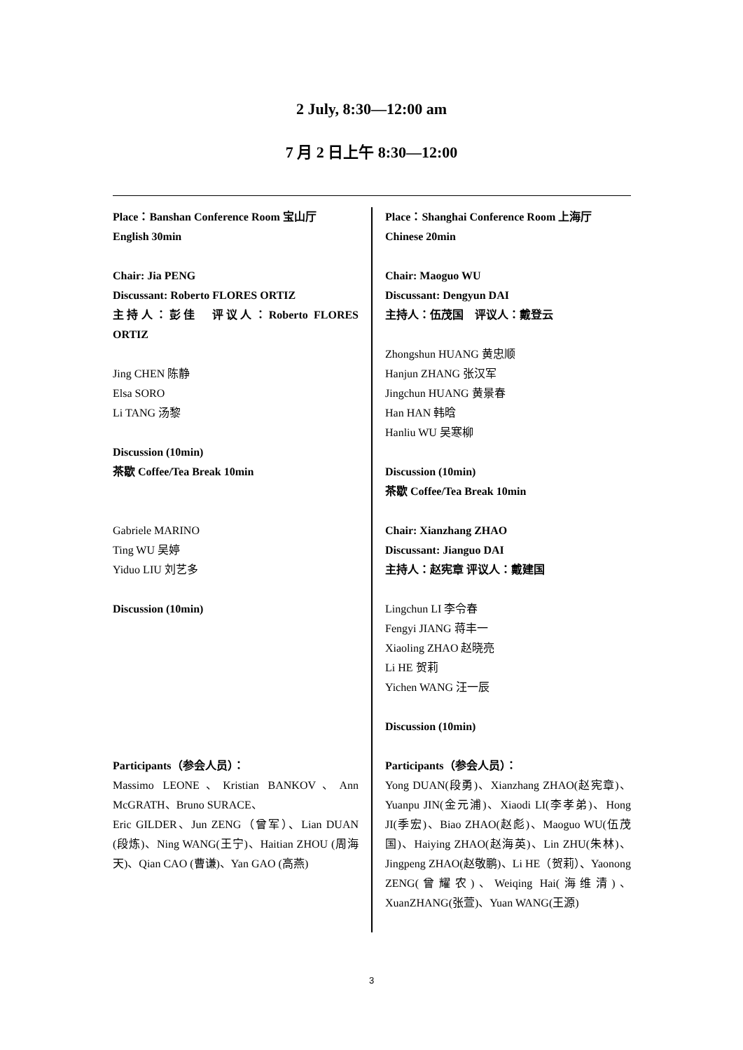2 July, 8:30—12:00 am
7 月 2 日上午 8:30—12:00
Place：Banshan Conference Room 宝山厅
English 30min
Chair: Jia PENG
Discussant: Roberto FLORES ORTIZ
主持人：彭佳　评议人：Roberto FLORES ORTIZ
Jing CHEN 陈静
Elsa SORO
Li TANG 汤黎
Discussion (10min)
茶歇 Coffee/Tea Break 10min
Gabriele MARINO
Ting WU 吴婷
Yiduo LIU 刘艺多
Discussion (10min)
Participants（参会人员）：
Massimo LEONE、Kristian BANKOV、Ann McGRATH、Bruno SURACE、
Eric GILDER、Jun ZENG（曾军）、Lian DUAN (段炼)、Ning WANG(王宁)、Haitian ZHOU (周海天)、Qian CAO (曹谦)、Yan GAO (高燕)
Place：Shanghai Conference Room 上海厅
Chinese 20min
Chair: Maoguo WU
Discussant: Dengyun DAI
主持人：伍茂国　评议人：戴登云
Zhongshun HUANG 黄忠顺
Hanjun ZHANG 张汉军
Jingchun HUANG 黄景春
Han HAN 韩晗
Hanliu WU 吴寒柳
Discussion (10min)
茶歇 Coffee/Tea Break 10min
Chair: Xianzhang ZHAO
Discussant: Jianguo DAI
主持人：赵宪章 评议人：戴建国
Lingchun LI 李令春
Fengyi JIANG 蒋丰一
Xiaoling ZHAO 赵晓亮
Li HE 贺莉
Yichen WANG 汪一辰
Discussion (10min)
Participants（参会人员）：
Yong DUAN(段勇)、Xianzhang ZHAO(赵宪章)、Yuanpu JIN(金元浦)、Xiaodi LI(李孝弟)、Hong JI(季宏)、Biao ZHAO(赵彪)、Maoguo WU(伍茂国)、Haiying ZHAO(赵海英)、Lin ZHU(朱林)、Jingpeng ZHAO(赵敬鹏)、Li HE（贺莉）、Yaonong ZENG(曾耀农)、Weiqing Hai(海维清)、XuanZHANG(张萱)、Yuan WANG(王源)
3